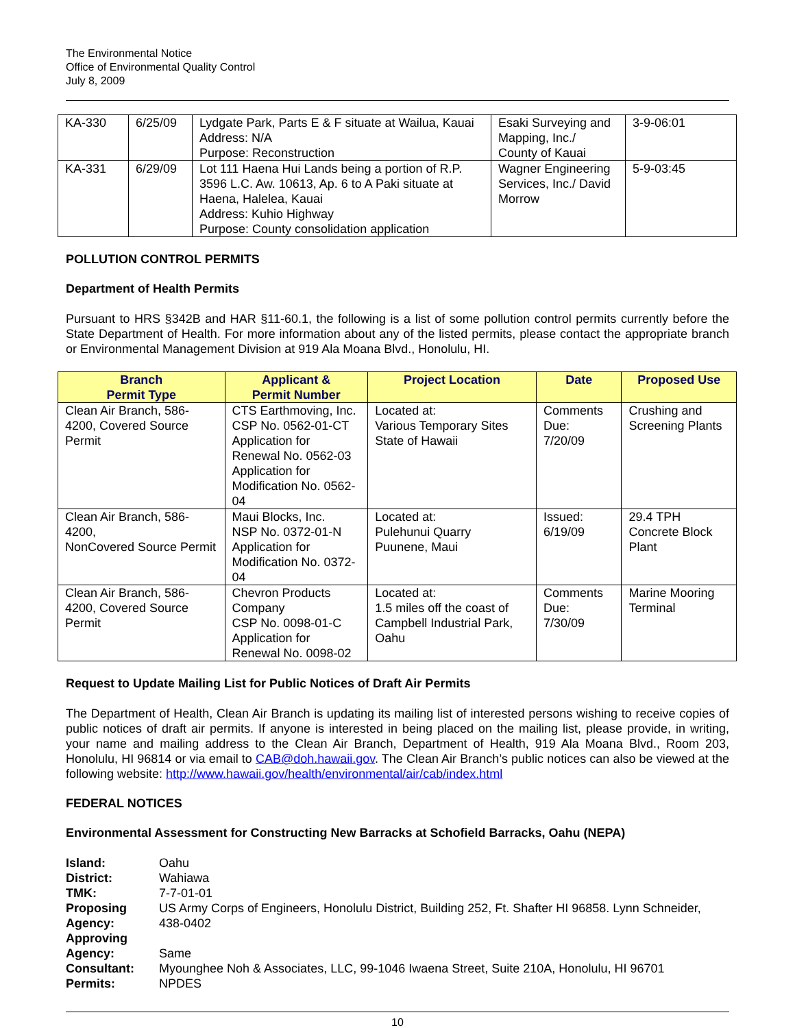The Environmental Notice
Office of Environmental Quality Control
July 8, 2009
| KA-330 | 6/25/09 | Lydgate Park, Parts E & F situate at Wailua, Kauai Address: N/A Purpose: Reconstruction | Esaki Surveying and Mapping, Inc./ County of Kauai | 3-9-06:01 |
| KA-331 | 6/29/09 | Lot 111 Haena Hui Lands being a portion of R.P. 3596 L.C. Aw. 10613, Ap. 6 to A Paki situate at Haena, Halelea, Kauai Address: Kuhio Highway Purpose: County consolidation application | Wagner Engineering Services, Inc./ David Morrow | 5-9-03:45 |
POLLUTION CONTROL PERMITS
Department of Health Permits
Pursuant to HRS §342B and HAR §11-60.1, the following is a list of some pollution control permits currently before the State Department of Health. For more information about any of the listed permits, please contact the appropriate branch or Environmental Management Division at 919 Ala Moana Blvd., Honolulu, HI.
| Branch Permit Type | Applicant & Permit Number | Project Location | Date | Proposed Use |
| --- | --- | --- | --- | --- |
| Clean Air Branch, 586-4200, Covered Source Permit | CTS Earthmoving, Inc. CSP No. 0562-01-CT Application for Renewal No. 0562-03 Application for Modification No. 0562-04 | Located at: Various Temporary Sites State of Hawaii | Comments Due: 7/20/09 | Crushing and Screening Plants |
| Clean Air Branch, 586-4200, NonCovered Source Permit | Maui Blocks, Inc. NSP No. 0372-01-N Application for Modification No. 0372-04 | Located at: Pulehunui Quarry Puunene, Maui | Issued: 6/19/09 | 29.4 TPH Concrete Block Plant |
| Clean Air Branch, 586-4200, Covered Source Permit | Chevron Products Company CSP No. 0098-01-C Application for Renewal No. 0098-02 | Located at: 1.5 miles off the coast of Campbell Industrial Park, Oahu | Comments Due: 7/30/09 | Marine Mooring Terminal |
Request to Update Mailing List for Public Notices of Draft Air Permits
The Department of Health, Clean Air Branch is updating its mailing list of interested persons wishing to receive copies of public notices of draft air permits. If anyone is interested in being placed on the mailing list, please provide, in writing, your name and mailing address to the Clean Air Branch, Department of Health, 919 Ala Moana Blvd., Room 203, Honolulu, HI 96814 or via email to CAB@doh.hawaii.gov. The Clean Air Branch’s public notices can also be viewed at the following website: http://www.hawaii.gov/health/environmental/air/cab/index.html
FEDERAL NOTICES
Environmental Assessment for Constructing New Barracks at Schofield Barracks, Oahu (NEPA)
| Island: | Oahu |
| District: | Wahiawa |
| TMK: | 7-7-01-01 |
| Proposing Agency: | US Army Corps of Engineers, Honolulu District, Building 252, Ft. Shafter HI 96858. Lynn Schneider, 438-0402 |
| Approving Agency: | Same |
| Consultant: | Myounghee Noh & Associates, LLC, 99-1046 Iwaena Street, Suite 210A, Honolulu, HI 96701 |
| Permits: | NPDES |
10